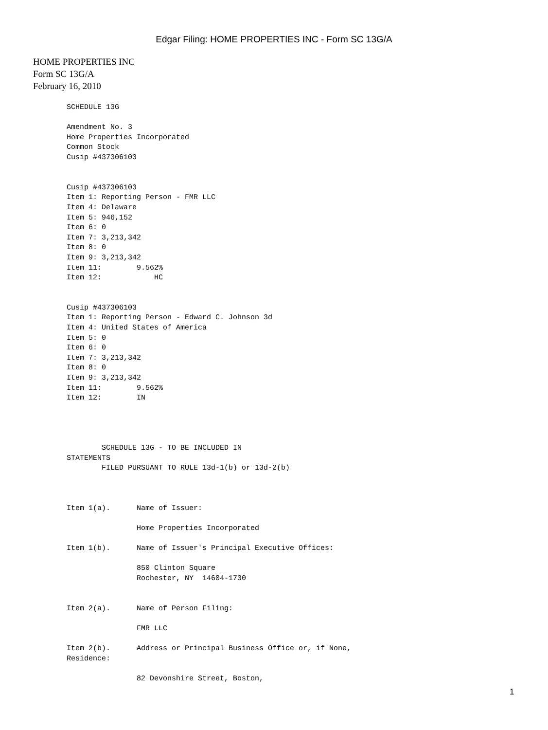Edgar Filing: HOME PROPERTIES INC - Form SC 13G/A
HOME PROPERTIES INC
Form SC 13G/A
February 16, 2010
SCHEDULE 13G

Amendment No. 3
Home Properties Incorporated
Common Stock
Cusip #437306103


Cusip #437306103
Item 1: Reporting Person - FMR LLC
Item 4: Delaware
Item 5: 946,152
Item 6: 0
Item 7: 3,213,342
Item 8: 0
Item 9: 3,213,342
Item 11:        9.562%
Item 12:            HC


Cusip #437306103
Item 1: Reporting Person - Edward C. Johnson 3d
Item 4: United States of America
Item 5: 0
Item 6: 0
Item 7: 3,213,342
Item 8: 0
Item 9: 3,213,342
Item 11:        9.562%
Item 12:        IN




        SCHEDULE 13G - TO BE INCLUDED IN
STATEMENTS
        FILED PURSUANT TO RULE 13d-1(b) or 13d-2(b)



Item 1(a).      Name of Issuer:

                Home Properties Incorporated

Item 1(b).      Name of Issuer's Principal Executive Offices:

                850 Clinton Square
                Rochester, NY  14604-1730


Item 2(a).      Name of Person Filing:

                FMR LLC

Item 2(b).      Address or Principal Business Office or, if None,
Residence:

                82 Devonshire Street, Boston,
1